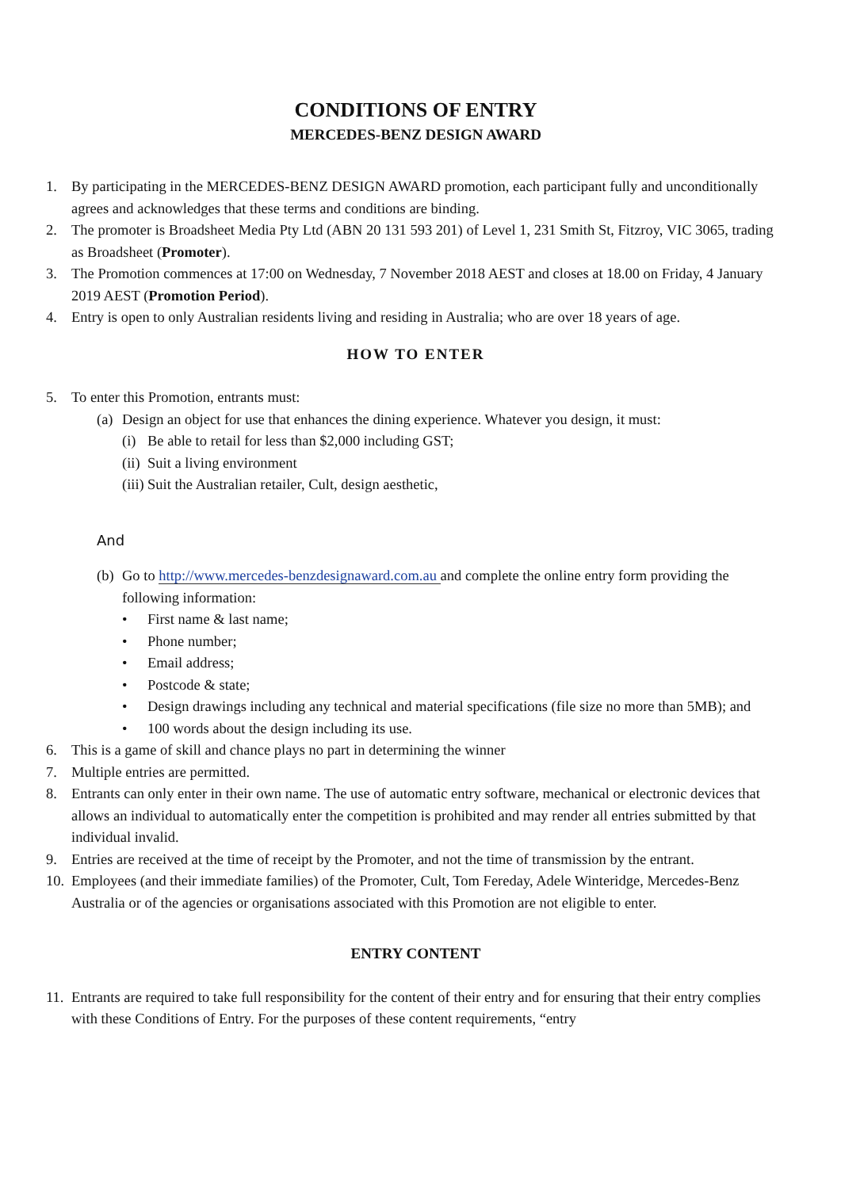CONDITIONS OF ENTRY
MERCEDES-BENZ DESIGN AWARD
1. By participating in the MERCEDES-BENZ DESIGN AWARD promotion, each participant fully and unconditionally agrees and acknowledges that these terms and conditions are binding.
2. The promoter is Broadsheet Media Pty Ltd (ABN 20 131 593 201) of Level 1, 231 Smith St, Fitzroy, VIC 3065, trading as Broadsheet (Promoter).
3. The Promotion commences at 17:00 on Wednesday, 7 November 2018 AEST and closes at 18.00 on Friday, 4 January 2019 AEST (Promotion Period).
4. Entry is open to only Australian residents living and residing in Australia; who are over 18 years of age.
HOW TO ENTER
5. To enter this Promotion, entrants must:
(a) Design an object for use that enhances the dining experience. Whatever you design, it must:
(i) Be able to retail for less than $2,000 including GST;
(ii) Suit a living environment
(iii) Suit the Australian retailer, Cult, design aesthetic,
And
(b) Go to http://www.mercedes-benzdesignaward.com.au and complete the online entry form providing the following information:
• First name & last name;
• Phone number;
• Email address;
• Postcode & state;
• Design drawings including any technical and material specifications (file size no more than 5MB); and
• 100 words about the design including its use.
6. This is a game of skill and chance plays no part in determining the winner
7. Multiple entries are permitted.
8. Entrants can only enter in their own name. The use of automatic entry software, mechanical or electronic devices that allows an individual to automatically enter the competition is prohibited and may render all entries submitted by that individual invalid.
9. Entries are received at the time of receipt by the Promoter, and not the time of transmission by the entrant.
10. Employees (and their immediate families) of the Promoter, Cult, Tom Fereday, Adele Winteridge, Mercedes-Benz Australia or of the agencies or organisations associated with this Promotion are not eligible to enter.
ENTRY CONTENT
11. Entrants are required to take full responsibility for the content of their entry and for ensuring that their entry complies with these Conditions of Entry. For the purposes of these content requirements, “entry